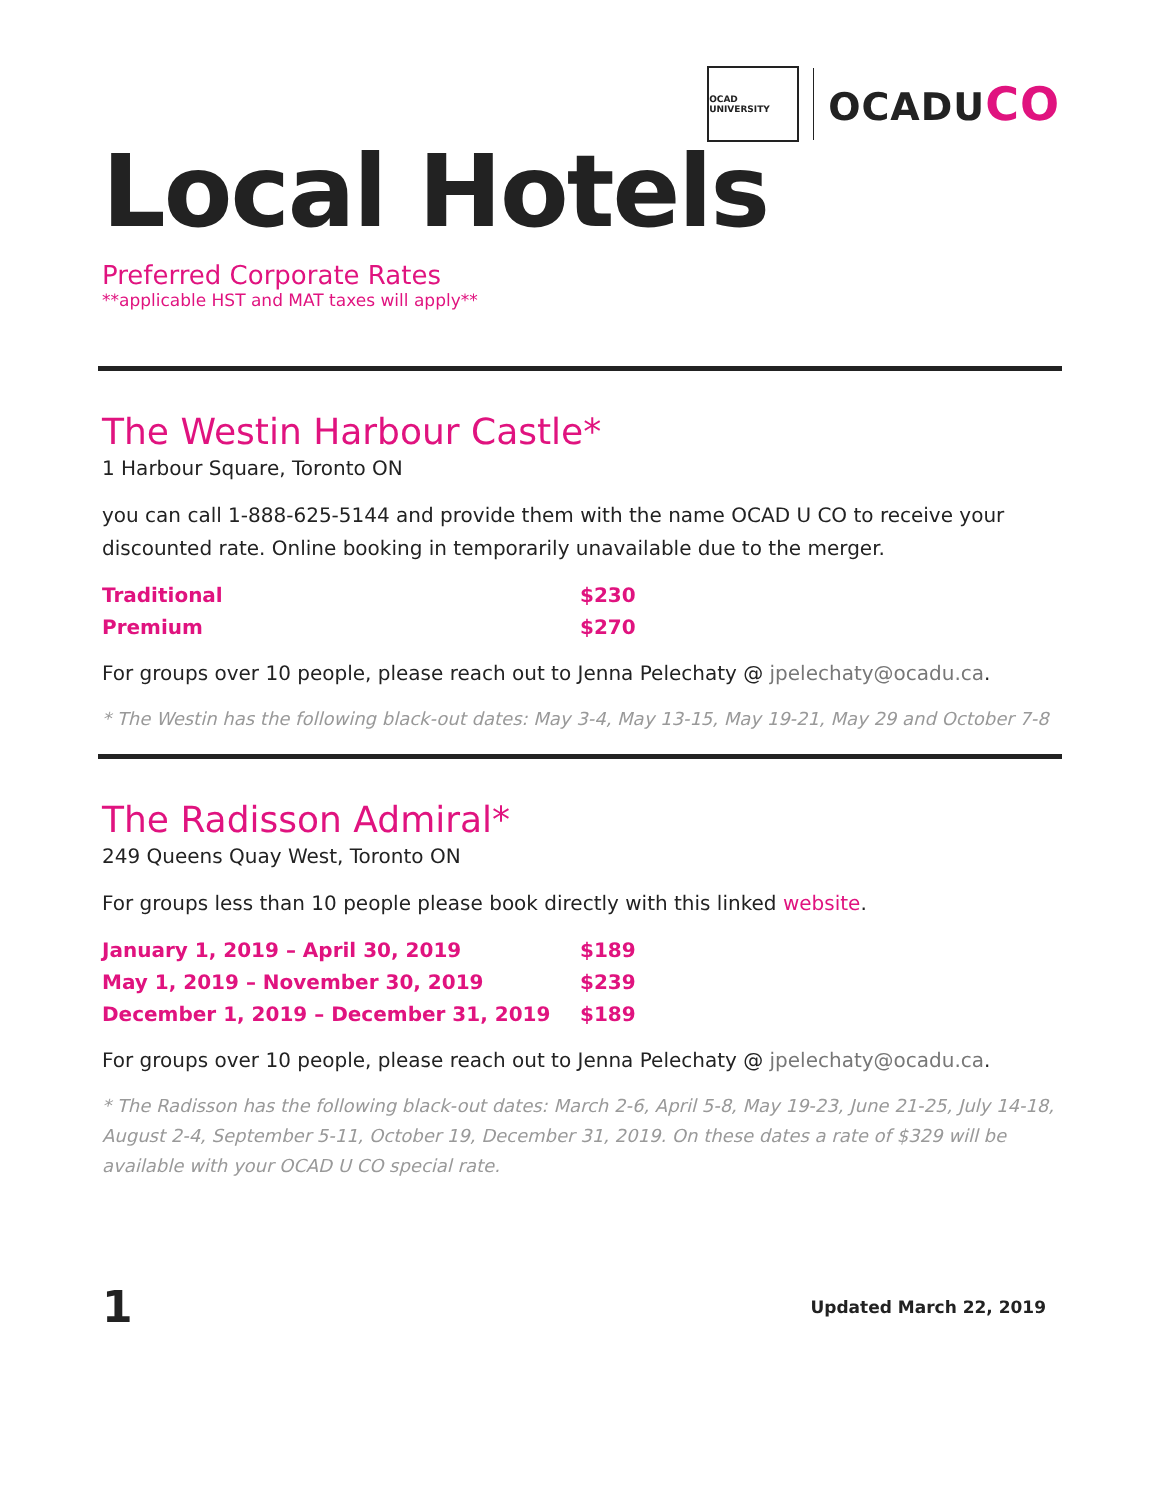OCAD UNIVERSITY
OCADUCO
Local Hotels
Preferred Corporate Rates
**applicable HST and MAT taxes will apply**
The Westin Harbour Castle*
1 Harbour Square, Toronto ON
you can call 1-888-625-5144 and provide them with the name OCAD U CO to receive your discounted rate. Online booking in temporarily unavailable due to the merger.
| Traditional | $230 |
| Premium | $270 |
For groups over 10 people, please reach out to Jenna Pelechaty @ jpelechaty@ocadu.ca.
* The Westin has the following black-out dates: May 3-4, May 13-15, May 19-21, May 29 and October 7-8
The Radisson Admiral*
249 Queens Quay West, Toronto ON
For groups less than 10 people please book directly with this linked website.
| January 1, 2019 – April 30, 2019 | $189 |
| May 1, 2019 – November 30, 2019 | $239 |
| December 1, 2019 – December 31, 2019 | $189 |
For groups over 10 people, please reach out to Jenna Pelechaty @ jpelechaty@ocadu.ca.
* The Radisson has the following black-out dates: March 2-6, April 5-8, May 19-23, June 21-25, July 14-18, August 2-4, September 5-11, October 19, December 31, 2019. On these dates a rate of $329 will be available with your OCAD U CO special rate.
1 Updated March 22, 2019